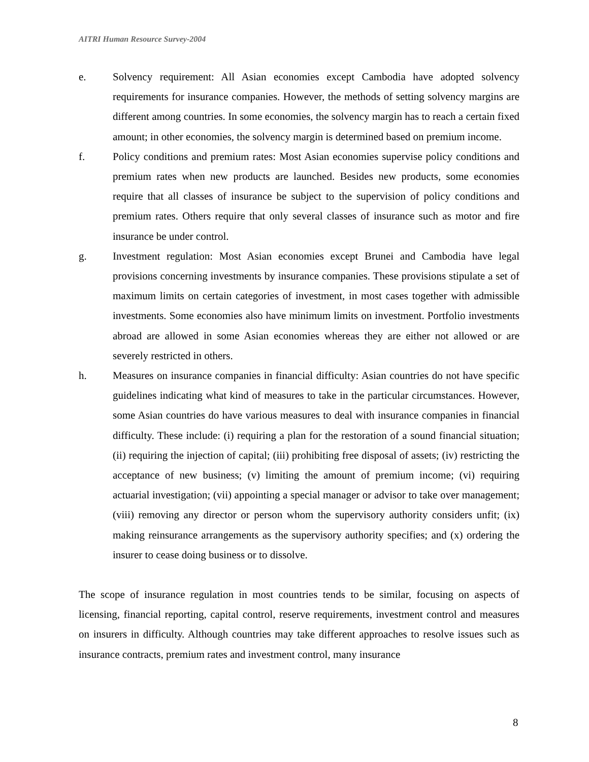AITRI Human Resource Survey-2004
e. Solvency requirement: All Asian economies except Cambodia have adopted solvency requirements for insurance companies. However, the methods of setting solvency margins are different among countries. In some economies, the solvency margin has to reach a certain fixed amount; in other economies, the solvency margin is determined based on premium income.
f. Policy conditions and premium rates: Most Asian economies supervise policy conditions and premium rates when new products are launched. Besides new products, some economies require that all classes of insurance be subject to the supervision of policy conditions and premium rates. Others require that only several classes of insurance such as motor and fire insurance be under control.
g. Investment regulation: Most Asian economies except Brunei and Cambodia have legal provisions concerning investments by insurance companies. These provisions stipulate a set of maximum limits on certain categories of investment, in most cases together with admissible investments. Some economies also have minimum limits on investment. Portfolio investments abroad are allowed in some Asian economies whereas they are either not allowed or are severely restricted in others.
h. Measures on insurance companies in financial difficulty: Asian countries do not have specific guidelines indicating what kind of measures to take in the particular circumstances. However, some Asian countries do have various measures to deal with insurance companies in financial difficulty. These include: (i) requiring a plan for the restoration of a sound financial situation; (ii) requiring the injection of capital; (iii) prohibiting free disposal of assets; (iv) restricting the acceptance of new business; (v) limiting the amount of premium income; (vi) requiring actuarial investigation; (vii) appointing a special manager or advisor to take over management; (viii) removing any director or person whom the supervisory authority considers unfit; (ix) making reinsurance arrangements as the supervisory authority specifies; and (x) ordering the insurer to cease doing business or to dissolve.
The scope of insurance regulation in most countries tends to be similar, focusing on aspects of licensing, financial reporting, capital control, reserve requirements, investment control and measures on insurers in difficulty. Although countries may take different approaches to resolve issues such as insurance contracts, premium rates and investment control, many insurance
8